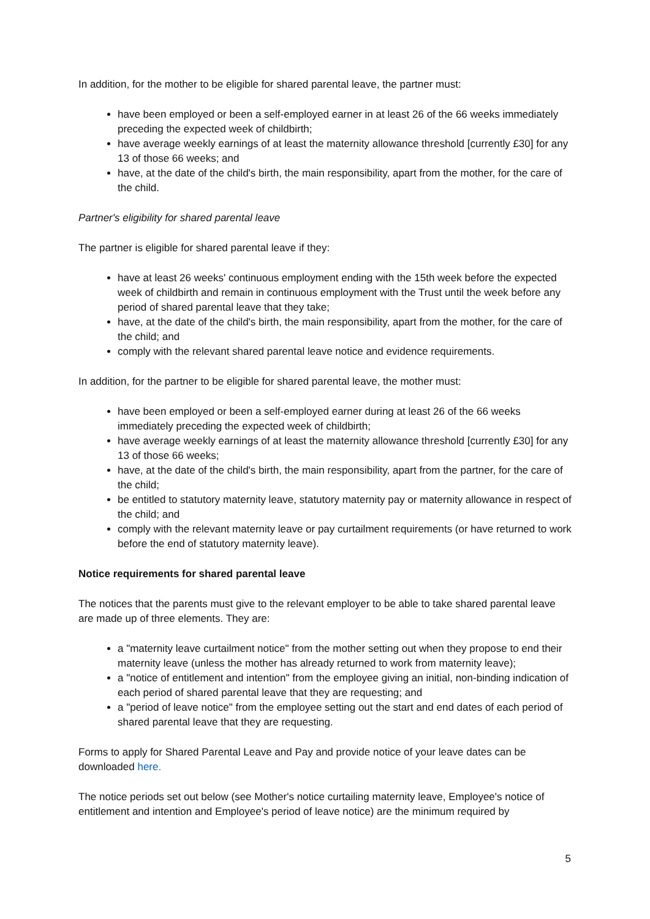In addition, for the mother to be eligible for shared parental leave, the partner must:
have been employed or been a self-employed earner in at least 26 of the 66 weeks immediately preceding the expected week of childbirth;
have average weekly earnings of at least the maternity allowance threshold [currently £30] for any 13 of those 66 weeks; and
have, at the date of the child's birth, the main responsibility, apart from the mother, for the care of the child.
Partner's eligibility for shared parental leave
The partner is eligible for shared parental leave if they:
have at least 26 weeks' continuous employment ending with the 15th week before the expected week of childbirth and remain in continuous employment with the Trust until the week before any period of shared parental leave that they take;
have, at the date of the child's birth, the main responsibility, apart from the mother, for the care of the child; and
comply with the relevant shared parental leave notice and evidence requirements.
In addition, for the partner to be eligible for shared parental leave, the mother must:
have been employed or been a self-employed earner during at least 26 of the 66 weeks immediately preceding the expected week of childbirth;
have average weekly earnings of at least the maternity allowance threshold [currently £30] for any 13 of those 66 weeks;
have, at the date of the child's birth, the main responsibility, apart from the partner, for the care of the child;
be entitled to statutory maternity leave, statutory maternity pay or maternity allowance in respect of the child; and
comply with the relevant maternity leave or pay curtailment requirements (or have returned to work before the end of statutory maternity leave).
Notice requirements for shared parental leave
The notices that the parents must give to the relevant employer to be able to take shared parental leave are made up of three elements. They are:
a "maternity leave curtailment notice" from the mother setting out when they propose to end their maternity leave (unless the mother has already returned to work from maternity leave);
a "notice of entitlement and intention" from the employee giving an initial, non-binding indication of each period of shared parental leave that they are requesting; and
a "period of leave notice" from the employee setting out the start and end dates of each period of shared parental leave that they are requesting.
Forms to apply for Shared Parental Leave and Pay and provide notice of your leave dates can be downloaded here.
The notice periods set out below (see Mother's notice curtailing maternity leave, Employee's notice of entitlement and intention and Employee's period of leave notice) are the minimum required by
5